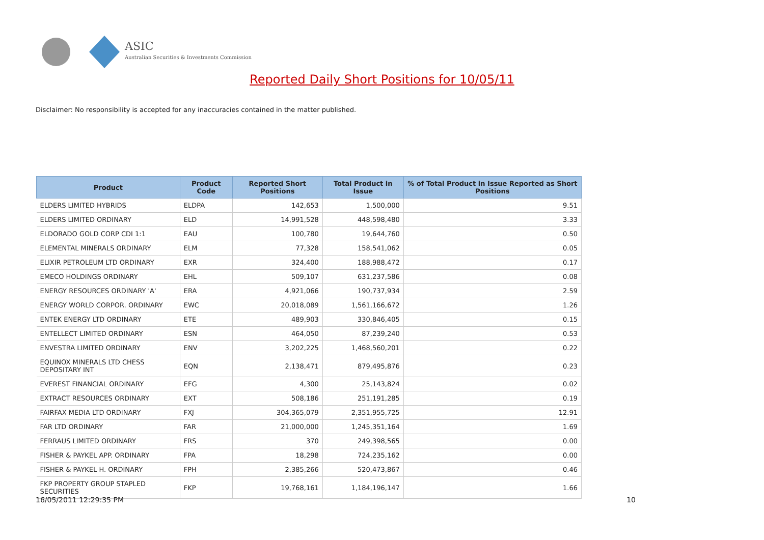ASIC
Australian Securities & Investments Commission
Reported Daily Short Positions for 10/05/11
Disclaimer: No responsibility is accepted for any inaccuracies contained in the matter published.
| Product | Product Code | Reported Short Positions | Total Product in Issue | % of Total Product in Issue Reported as Short Positions |
| --- | --- | --- | --- | --- |
| ELDERS LIMITED HYBRIDS | ELDPA | 142,653 | 1,500,000 | 9.51 |
| ELDERS LIMITED ORDINARY | ELD | 14,991,528 | 448,598,480 | 3.33 |
| ELDORADO GOLD CORP CDI 1:1 | EAU | 100,780 | 19,644,760 | 0.50 |
| ELEMENTAL MINERALS ORDINARY | ELM | 77,328 | 158,541,062 | 0.05 |
| ELIXIR PETROLEUM LTD ORDINARY | EXR | 324,400 | 188,988,472 | 0.17 |
| EMECO HOLDINGS ORDINARY | EHL | 509,107 | 631,237,586 | 0.08 |
| ENERGY RESOURCES ORDINARY 'A' | ERA | 4,921,066 | 190,737,934 | 2.59 |
| ENERGY WORLD CORPOR. ORDINARY | EWC | 20,018,089 | 1,561,166,672 | 1.26 |
| ENTEK ENERGY LTD ORDINARY | ETE | 489,903 | 330,846,405 | 0.15 |
| ENTELLECT LIMITED ORDINARY | ESN | 464,050 | 87,239,240 | 0.53 |
| ENVESTRA LIMITED ORDINARY | ENV | 3,202,225 | 1,468,560,201 | 0.22 |
| EQUINOX MINERALS LTD CHESS DEPOSITARY INT | EQN | 2,138,471 | 879,495,876 | 0.23 |
| EVEREST FINANCIAL ORDINARY | EFG | 4,300 | 25,143,824 | 0.02 |
| EXTRACT RESOURCES ORDINARY | EXT | 508,186 | 251,191,285 | 0.19 |
| FAIRFAX MEDIA LTD ORDINARY | FXJ | 304,365,079 | 2,351,955,725 | 12.91 |
| FAR LTD ORDINARY | FAR | 21,000,000 | 1,245,351,164 | 1.69 |
| FERRAUS LIMITED ORDINARY | FRS | 370 | 249,398,565 | 0.00 |
| FISHER & PAYKEL APP. ORDINARY | FPA | 18,298 | 724,235,162 | 0.00 |
| FISHER & PAYKEL H. ORDINARY | FPH | 2,385,266 | 520,473,867 | 0.46 |
| FKP PROPERTY GROUP STAPLED SECURITIES | FKP | 19,768,161 | 1,184,196,147 | 1.66 |
16/05/2011 12:29:35 PM 10